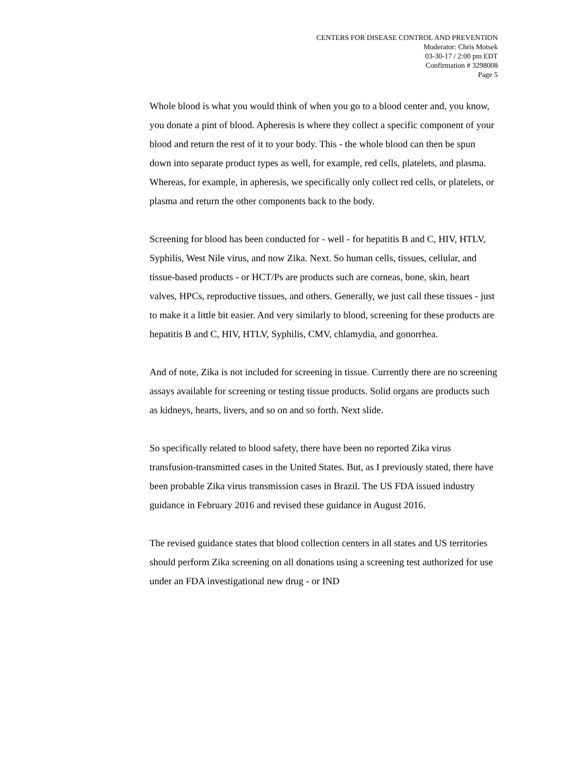CENTERS FOR DISEASE CONTROL AND PREVENTION
Moderator: Chris Motsek
03-30-17 / 2:00 pm EDT
Confirmation # 3298008
Page 5
Whole blood is what you would think of when you go to a blood center and, you know, you donate a pint of blood. Apheresis is where they collect a specific component of your blood and return the rest of it to your body. This - the whole blood can then be spun down into separate product types as well, for example, red cells, platelets, and plasma. Whereas, for example, in apheresis, we specifically only collect red cells, or platelets, or plasma and return the other components back to the body.
Screening for blood has been conducted for - well - for hepatitis B and C, HIV, HTLV, Syphilis, West Nile virus, and now Zika. Next. So human cells, tissues, cellular, and tissue-based products - or HCT/Ps are products such are corneas, bone, skin, heart valves, HPCs, reproductive tissues, and others. Generally, we just call these tissues - just to make it a little bit easier. And very similarly to blood, screening for these products are hepatitis B and C, HIV, HTLV, Syphilis, CMV, chlamydia, and gonorrhea.
And of note, Zika is not included for screening in tissue. Currently there are no screening assays available for screening or testing tissue products. Solid organs are products such as kidneys, hearts, livers, and so on and so forth. Next slide.
So specifically related to blood safety, there have been no reported Zika virus transfusion-transmitted cases in the United States. But, as I previously stated, there have been probable Zika virus transmission cases in Brazil. The US FDA issued industry guidance in February 2016 and revised these guidance in August 2016.
The revised guidance states that blood collection centers in all states and US territories should perform Zika screening on all donations using a screening test authorized for use under an FDA investigational new drug - or IND